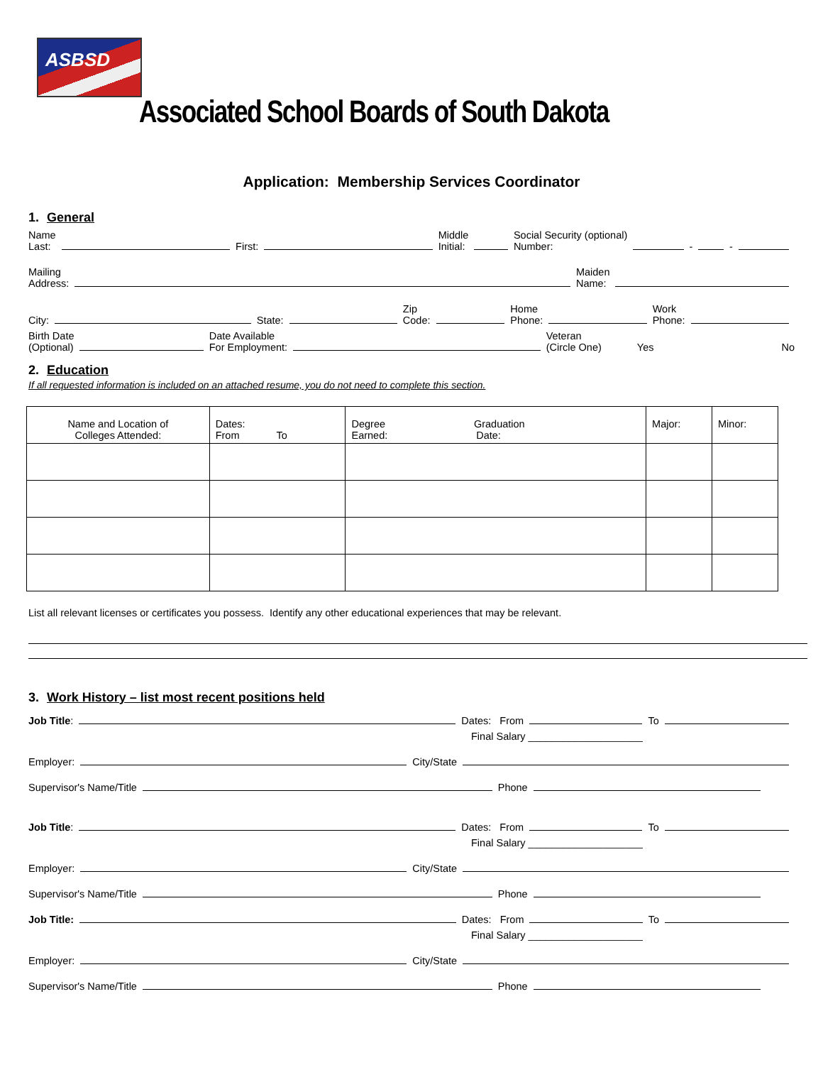ASBSD
Associated School Boards of South Dakota
Application: Membership Services Coordinator
1. General
Name
Last: First: Middle
Initial: Social Security (optional)
Number: - -
Mailing
Address: Maiden
Name:
City: State: Zip
Code: Home
Phone: Work
Phone:
Birth Date
(Optional) Date Available
For Employment: Veteran
(Circle One) Yes No
2. Education
If all requested information is included on an attached resume, you do not need to complete this section.
| Name and Location of Colleges Attended: | Dates: From To | Degree Graduation Earned: Date: | Major: | Minor: |
| --- | --- | --- | --- | --- |
List all relevant licenses or certificates you possess. Identify any other educational experiences that may be relevant.
3. Work History – list most recent positions held
Job Title: Dates: From To
Final Salary ____________________
Employer: City/State
Supervisor's Name/Title Phone
Job Title: Dates: From To
Final Salary ____________________
Employer: City/State
Supervisor's Name/Title Phone
Job Title: Dates: From To
Final Salary ____________________
Employer: City/State
Supervisor's Name/Title Phone